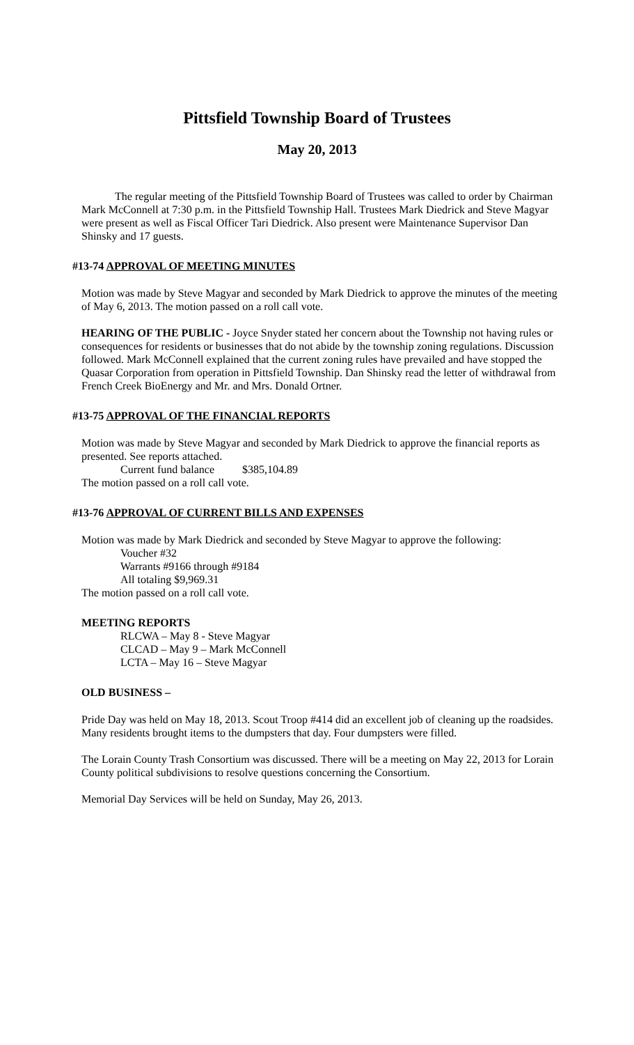Pittsfield Township Board of Trustees
May 20, 2013
The regular meeting of the Pittsfield Township Board of Trustees was called to order by Chairman Mark McConnell at 7:30 p.m. in the Pittsfield Township Hall. Trustees Mark Diedrick and Steve Magyar were present as well as Fiscal Officer Tari Diedrick. Also present were Maintenance Supervisor Dan Shinsky and 17 guests.
#13-74 APPROVAL OF MEETING MINUTES
Motion was made by Steve Magyar and seconded by Mark Diedrick to approve the minutes of the meeting of May 6, 2013. The motion passed on a roll call vote.
HEARING OF THE PUBLIC - Joyce Snyder stated her concern about the Township not having rules or consequences for residents or businesses that do not abide by the township zoning regulations. Discussion followed. Mark McConnell explained that the current zoning rules have prevailed and have stopped the Quasar Corporation from operation in Pittsfield Township. Dan Shinsky read the letter of withdrawal from French Creek BioEnergy and Mr. and Mrs. Donald Ortner.
#13-75 APPROVAL OF THE FINANCIAL REPORTS
Motion was made by Steve Magyar and seconded by Mark Diedrick to approve the financial reports as presented. See reports attached.
Current fund balance $385,104.89
The motion passed on a roll call vote.
#13-76 APPROVAL OF CURRENT BILLS AND EXPENSES
Motion was made by Mark Diedrick and seconded by Steve Magyar to approve the following:
Voucher #32
Warrants #9166 through #9184
All totaling $9,969.31
The motion passed on a roll call vote.
MEETING REPORTS
RLCWA – May 8 - Steve Magyar
CLCAD – May 9 – Mark McConnell
LCTA – May 16 – Steve Magyar
OLD BUSINESS –
Pride Day was held on May 18, 2013. Scout Troop #414 did an excellent job of cleaning up the roadsides. Many residents brought items to the dumpsters that day. Four dumpsters were filled.
The Lorain County Trash Consortium was discussed. There will be a meeting on May 22, 2013 for Lorain County political subdivisions to resolve questions concerning the Consortium.
Memorial Day Services will be held on Sunday, May 26, 2013.